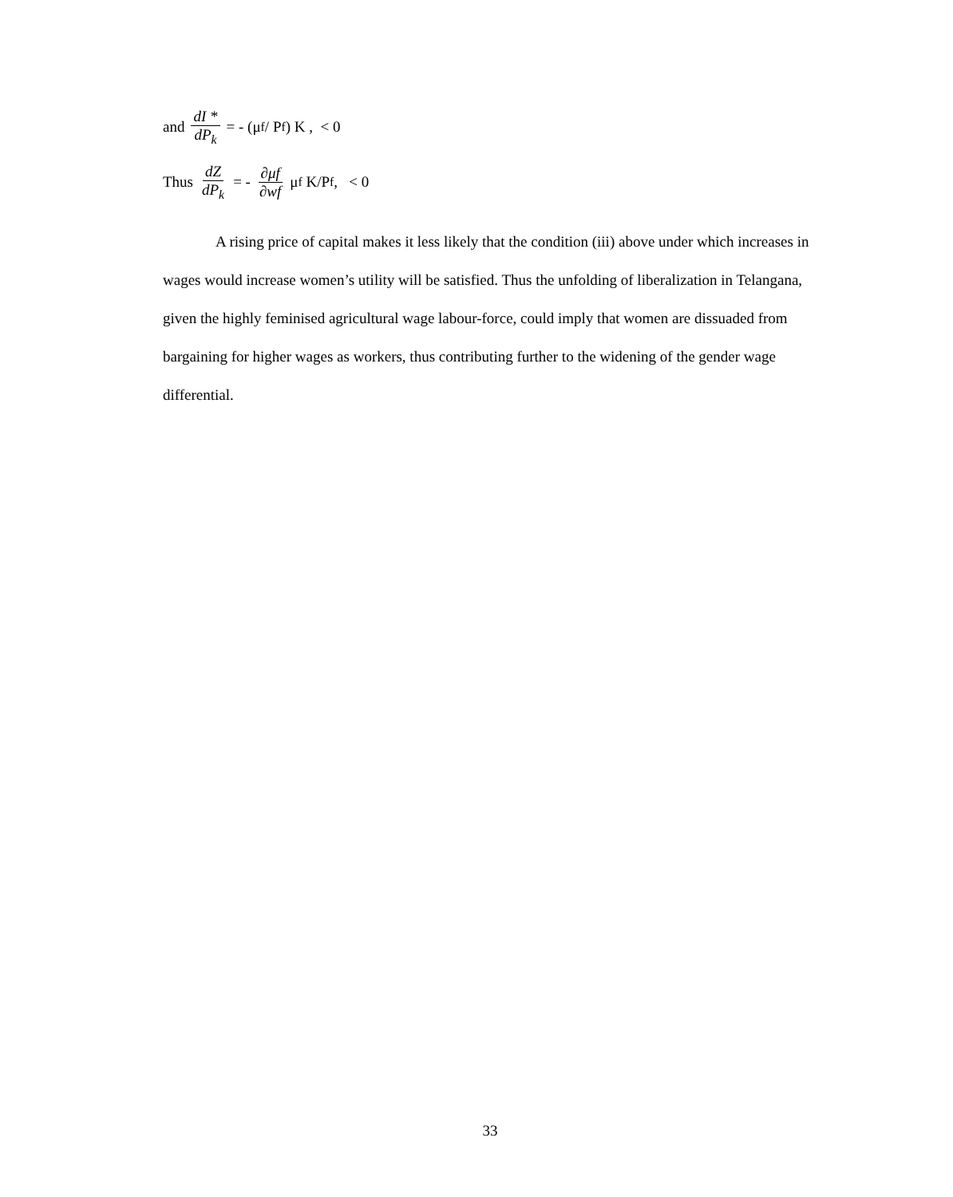and dI * dP<sub>k</sub> = - (μ<sub>f</sub> / P<sub>f</sub> ) K , < 0
Thus dZ dP<sub>k</sub> = - ∂μf ∂wf μ<sub>f</sub> K/P<sub>f</sub> , < 0
A rising price of capital makes it less likely that the condition (iii) above under which increases in wages would increase women’s utility will be satisfied. Thus the unfolding of liberalization in Telangana, given the highly feminised agricultural wage labour-force, could imply that women are dissuaded from bargaining for higher wages as workers, thus contributing further to the widening of the gender wage differential.
33